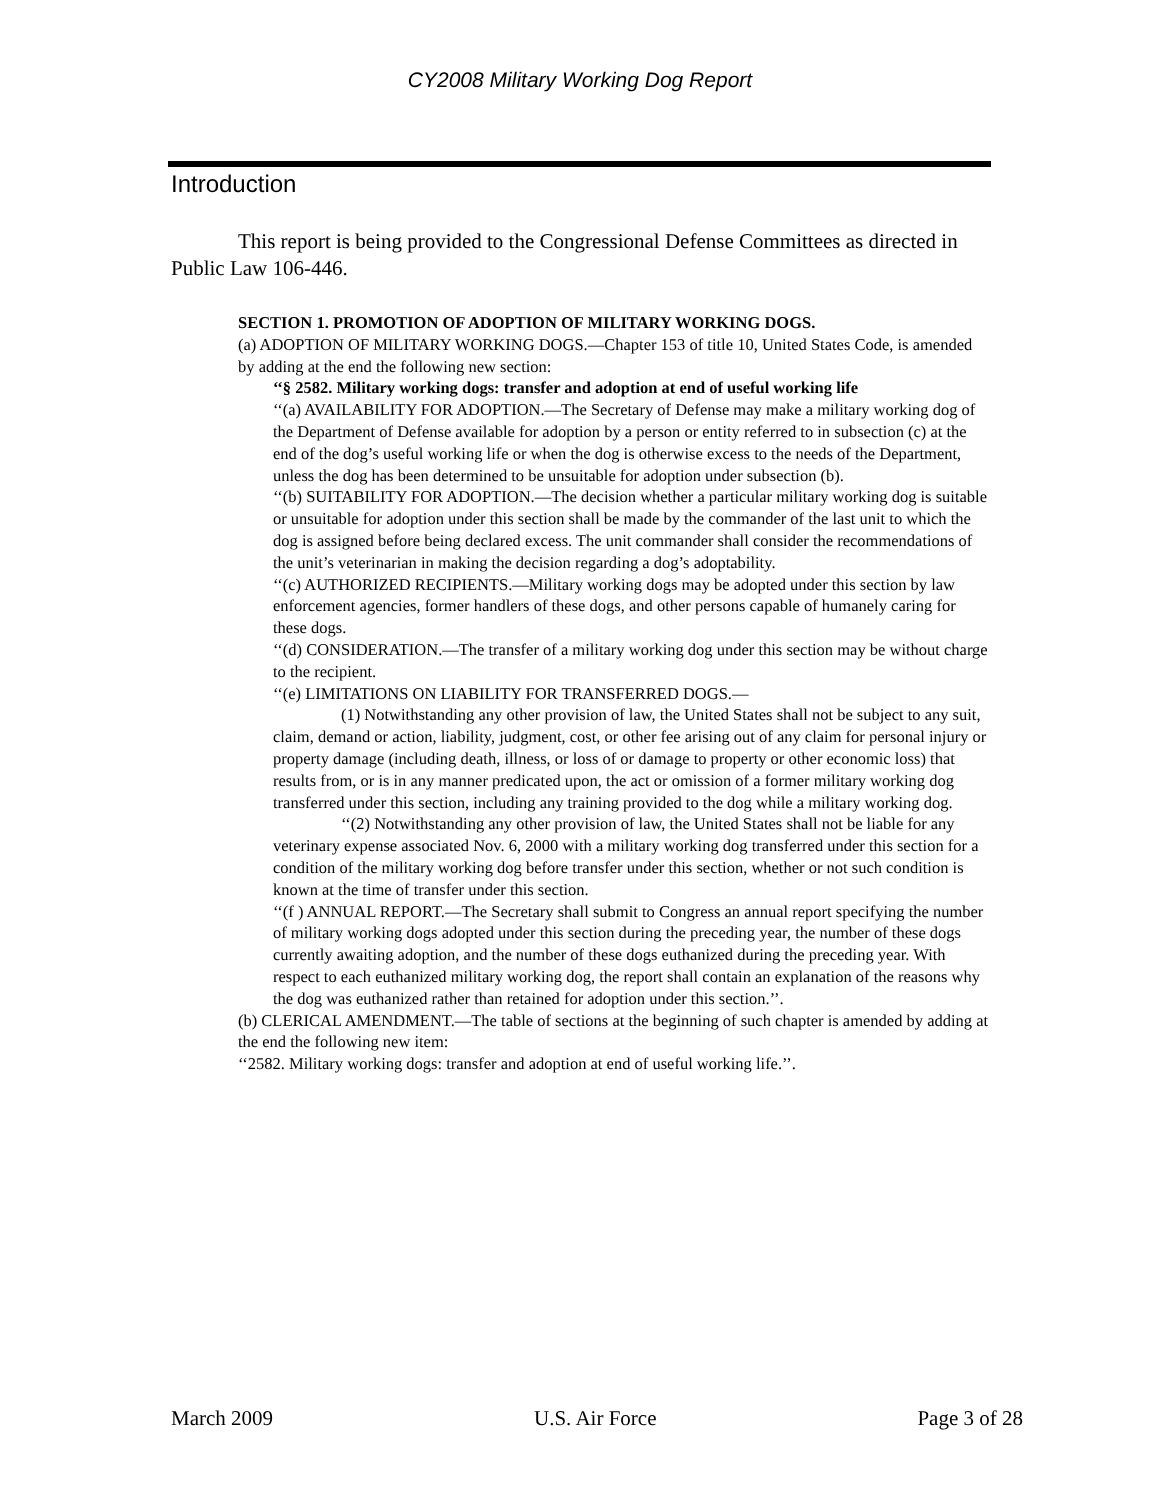CY2008 Military Working Dog Report
Introduction
This report is being provided to the Congressional Defense Committees as directed in Public Law 106-446.
SECTION 1. PROMOTION OF ADOPTION OF MILITARY WORKING DOGS.
(a) ADOPTION OF MILITARY WORKING DOGS.—Chapter 153 of title 10, United States Code, is amended by adding at the end the following new section:
‘‘§ 2582. Military working dogs: transfer and adoption at end of useful working life
‘‘(a) AVAILABILITY FOR ADOPTION.—The Secretary of Defense may make a military working dog of the Department of Defense available for adoption by a person or entity referred to in subsection (c) at the end of the dog’s useful working life or when the dog is otherwise excess to the needs of the Department, unless the dog has been determined to be unsuitable for adoption under subsection (b).
‘‘(b) SUITABILITY FOR ADOPTION.—The decision whether a particular military working dog is suitable or unsuitable for adoption under this section shall be made by the commander of the last unit to which the dog is assigned before being declared excess. The unit commander shall consider the recommendations of the unit’s veterinarian in making the decision regarding a dog’s adoptability.
‘‘(c) AUTHORIZED RECIPIENTS.—Military working dogs may be adopted under this section by law enforcement agencies, former handlers of these dogs, and other persons capable of humanely caring for these dogs.
‘‘(d) CONSIDERATION.—The transfer of a military working dog under this section may be without charge to the recipient.
‘‘(e) LIMITATIONS ON LIABILITY FOR TRANSFERRED DOGS.—
(1) Notwithstanding any other provision of law, the United States shall not be subject to any suit, claim, demand or action, liability, judgment, cost, or other fee arising out of any claim for personal injury or property damage (including death, illness, or loss of or damage to property or other economic loss) that results from, or is in any manner predicated upon, the act or omission of a former military working dog transferred under this section, including any training provided to the dog while a military working dog.
‘‘(2) Notwithstanding any other provision of law, the United States shall not be liable for any veterinary expense associated Nov. 6, 2000 with a military working dog transferred under this section for a condition of the military working dog before transfer under this section, whether or not such condition is known at the time of transfer under this section.
‘‘(f ) ANNUAL REPORT.—The Secretary shall submit to Congress an annual report specifying the number of military working dogs adopted under this section during the preceding year, the number of these dogs currently awaiting adoption, and the number of these dogs euthanized during the preceding year. With respect to each euthanized military working dog, the report shall contain an explanation of the reasons why the dog was euthanized rather than retained for adoption under this section.’’.
(b) CLERICAL AMENDMENT.—The table of sections at the beginning of such chapter is amended by adding at the end the following new item:
‘‘2582. Military working dogs: transfer and adoption at end of useful working life.’’.
March 2009 U.S. Air Force Page 3 of 28